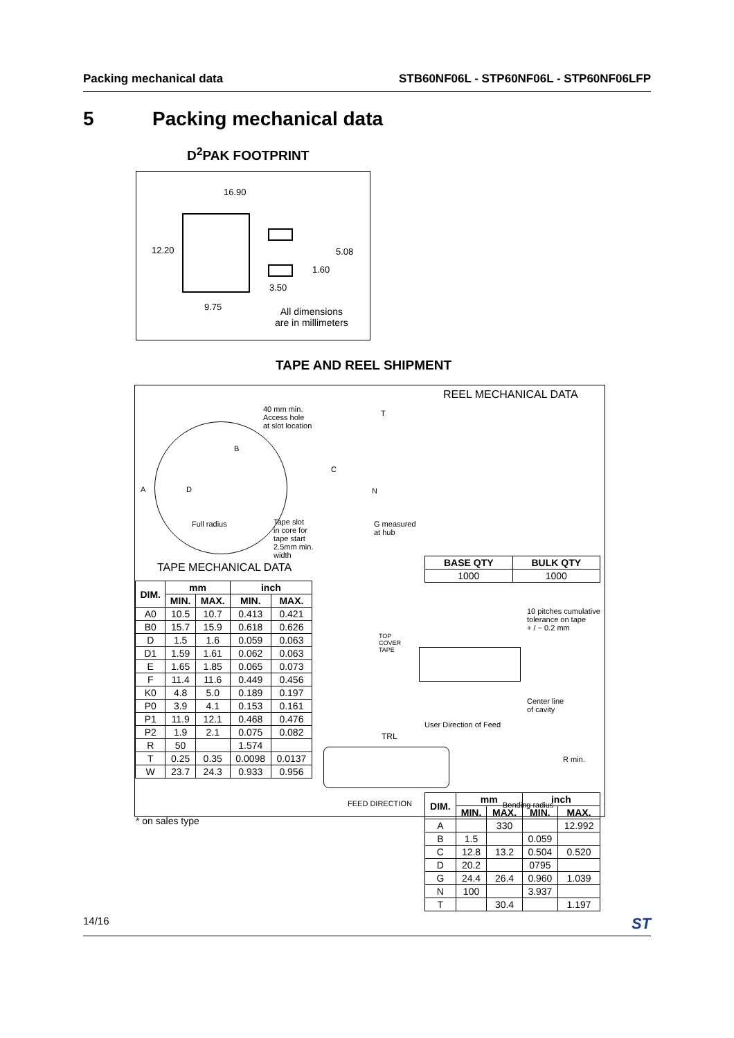Packing mechanical data STB60NF06L - STP60NF06L - STP60NF06LFP
5 Packing mechanical data
D<sup>2</sup>PAK FOOTPRINT
16.90
12.20 5.08
1.60
3.50
9.75 All dimensions
are in millimeters
TAPE AND REEL SHIPMENT
40 mm min.
Access hole
at slot location
B
A D
Full radius Tape slot
in core for
tape start
2.5mm min.
width
T
C
N
G measured
at hub
REEL MECHANICAL DATA
| DIM. | mm | | inch | |
| --- | --- | --- | --- | --- |
| | MIN. | MAX. | MIN. | MAX. |
| A | | 330 | | 12.992 |
| B | 1.5 | | 0.059 | |
| C | 12.8 | 13.2 | 0.504 | 0.520 |
| D | 20.2 | | 0795 | |
| G | 24.4 | 26.4 | 0.960 | 1.039 |
| N | 100 | | 3.937 | |
| T | | 30.4 | | 1.197 |
| BASE QTY | BULK QTY |
| --- | --- |
| 1000 | 1000 |
TAPE MECHANICAL DATA
| DIM. | mm | | inch | |
| --- | --- | --- | --- | --- |
| | MIN. | MAX. | MIN. | MAX. |
| A0 | 10.5 | 10.7 | 0.413 | 0.421 |
| B0 | 15.7 | 15.9 | 0.618 | 0.626 |
| D | 1.5 | 1.6 | 0.059 | 0.063 |
| D1 | 1.59 | 1.61 | 0.062 | 0.063 |
| E | 1.65 | 1.85 | 0.065 | 0.073 |
| F | 11.4 | 11.6 | 0.449 | 0.456 |
| K0 | 4.8 | 5.0 | 0.189 | 0.197 |
| P0 | 3.9 | 4.1 | 0.153 | 0.161 |
| P1 | 11.9 | 12.1 | 0.468 | 0.476 |
| P2 | 1.9 | 2.1 | 0.075 | 0.082 |
| R | 50 | | 1.574 | |
| T | 0.25 | 0.35 | 0.0098 | 0.0137 |
| W | 23.7 | 24.3 | 0.933 | 0.956 |
10 pitches cumulative
tolerance on tape
+ / − 0.2 mm
TOP
COVER
TAPE
Center line
of cavity
User Direction of Feed
TRL
R min.
FEED DIRECTION Bending radius
* on sales type
14/16 ST